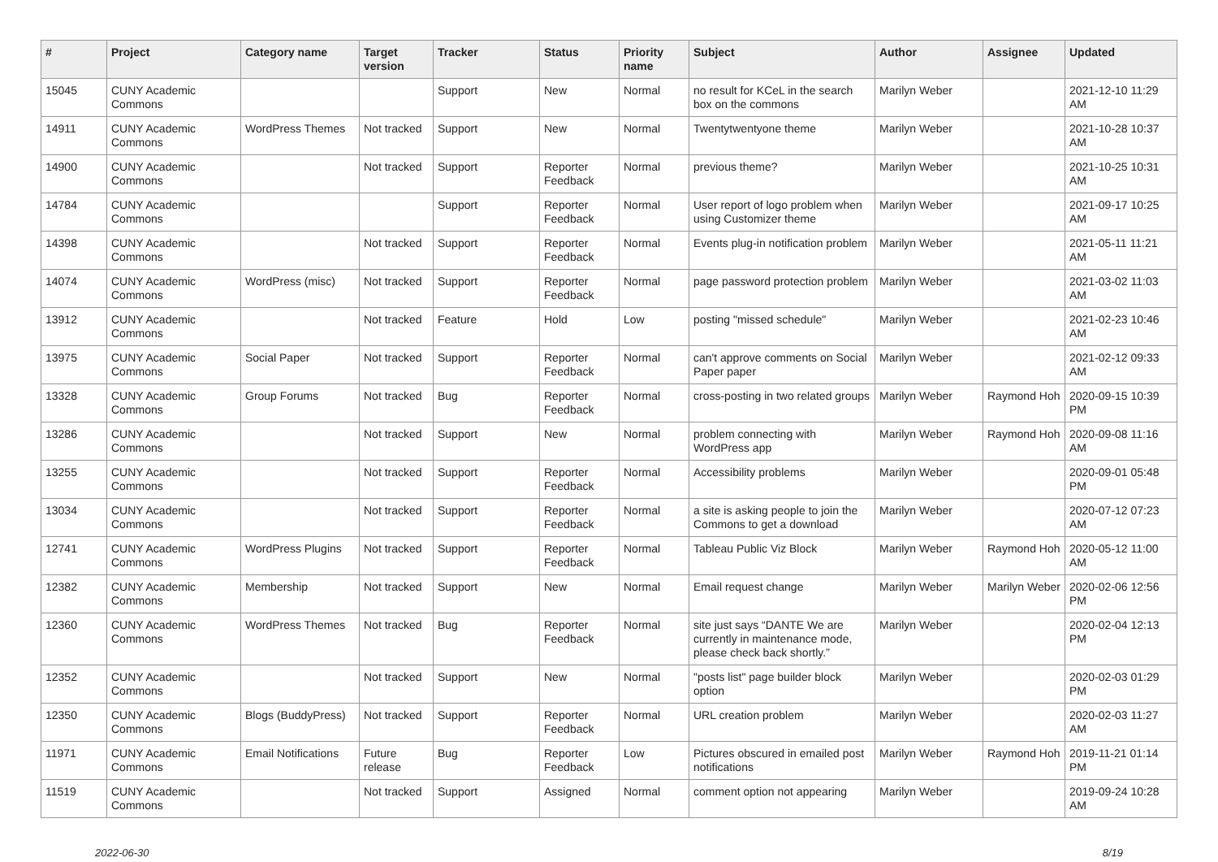| # | Project | Category name | Target version | Tracker | Status | Priority name | Subject | Author | Assignee | Updated |
| --- | --- | --- | --- | --- | --- | --- | --- | --- | --- | --- |
| 15045 | CUNY Academic Commons | | | Support | New | Normal | no result for KCeL in the search box on the commons | Marilyn Weber | | 2021-12-10 11:29 AM |
| 14911 | CUNY Academic Commons | WordPress Themes | Not tracked | Support | New | Normal | Twentytwentyone theme | Marilyn Weber | | 2021-10-28 10:37 AM |
| 14900 | CUNY Academic Commons | | Not tracked | Support | Reporter Feedback | Normal | previous theme? | Marilyn Weber | | 2021-10-25 10:31 AM |
| 14784 | CUNY Academic Commons | | | Support | Reporter Feedback | Normal | User report of logo problem when using Customizer theme | Marilyn Weber | | 2021-09-17 10:25 AM |
| 14398 | CUNY Academic Commons | | Not tracked | Support | Reporter Feedback | Normal | Events plug-in notification problem | Marilyn Weber | | 2021-05-11 11:21 AM |
| 14074 | CUNY Academic Commons | WordPress (misc) | Not tracked | Support | Reporter Feedback | Normal | page password protection problem | Marilyn Weber | | 2021-03-02 11:03 AM |
| 13912 | CUNY Academic Commons | | Not tracked | Feature | Hold | Low | posting "missed schedule" | Marilyn Weber | | 2021-02-23 10:46 AM |
| 13975 | CUNY Academic Commons | Social Paper | Not tracked | Support | Reporter Feedback | Normal | can't approve comments on Social Paper paper | Marilyn Weber | | 2021-02-12 09:33 AM |
| 13328 | CUNY Academic Commons | Group Forums | Not tracked | Bug | Reporter Feedback | Normal | cross-posting in two related groups | Marilyn Weber | Raymond Hoh | 2020-09-15 10:39 PM |
| 13286 | CUNY Academic Commons | | Not tracked | Support | New | Normal | problem connecting with WordPress app | Marilyn Weber | Raymond Hoh | 2020-09-08 11:16 AM |
| 13255 | CUNY Academic Commons | | Not tracked | Support | Reporter Feedback | Normal | Accessibility problems | Marilyn Weber | | 2020-09-01 05:48 PM |
| 13034 | CUNY Academic Commons | | Not tracked | Support | Reporter Feedback | Normal | a site is asking people to join the Commons to get a download | Marilyn Weber | | 2020-07-12 07:23 AM |
| 12741 | CUNY Academic Commons | WordPress Plugins | Not tracked | Support | Reporter Feedback | Normal | Tableau Public Viz Block | Marilyn Weber | Raymond Hoh | 2020-05-12 11:00 AM |
| 12382 | CUNY Academic Commons | Membership | Not tracked | Support | New | Normal | Email request change | Marilyn Weber | Marilyn Weber | 2020-02-06 12:56 PM |
| 12360 | CUNY Academic Commons | WordPress Themes | Not tracked | Bug | Reporter Feedback | Normal | site just says “DANTE We are currently in maintenance mode, please check back shortly.” | Marilyn Weber | | 2020-02-04 12:13 PM |
| 12352 | CUNY Academic Commons | | Not tracked | Support | New | Normal | "posts list" page builder block option | Marilyn Weber | | 2020-02-03 01:29 PM |
| 12350 | CUNY Academic Commons | Blogs (BuddyPress) | Not tracked | Support | Reporter Feedback | Normal | URL creation problem | Marilyn Weber | | 2020-02-03 11:27 AM |
| 11971 | CUNY Academic Commons | Email Notifications | Future release | Bug | Reporter Feedback | Low | Pictures obscured in emailed post notifications | Marilyn Weber | Raymond Hoh | 2019-11-21 01:14 PM |
| 11519 | CUNY Academic Commons | | Not tracked | Support | Assigned | Normal | comment option not appearing | Marilyn Weber | | 2019-09-24 10:28 AM |
2022-06-30 8/19